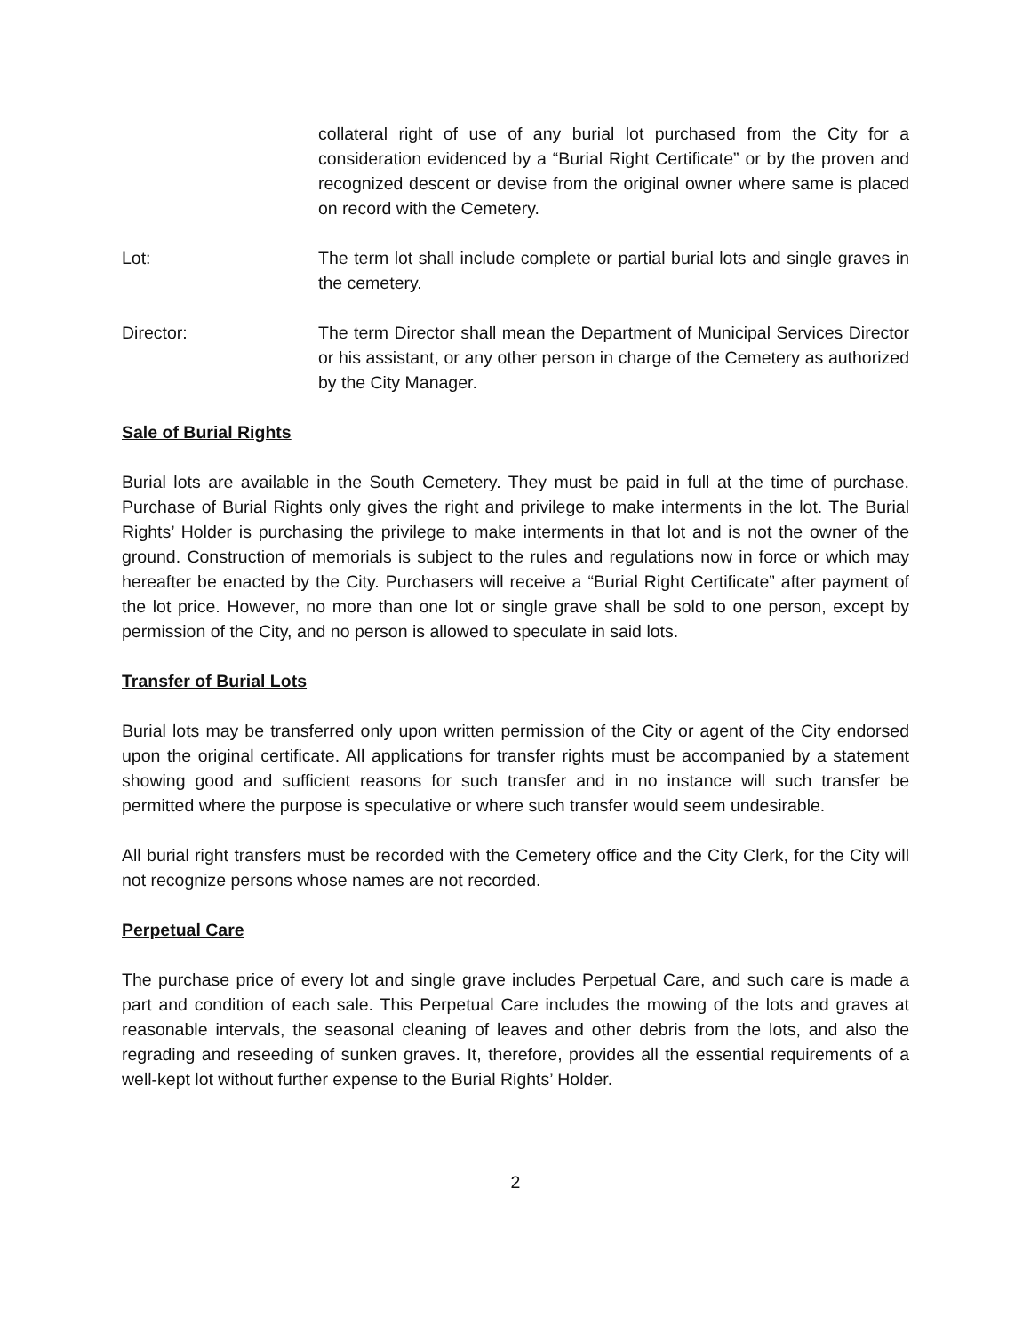collateral right of use of any burial lot purchased from the City for a consideration evidenced by a “Burial Right Certificate” or by the proven and recognized descent or devise from the original owner where same is placed on record with the Cemetery.
Lot: The term lot shall include complete or partial burial lots and single graves in the cemetery.
Director: The term Director shall mean the Department of Municipal Services Director or his assistant, or any other person in charge of the Cemetery as authorized by the City Manager.
Sale of Burial Rights
Burial lots are available in the South Cemetery. They must be paid in full at the time of purchase. Purchase of Burial Rights only gives the right and privilege to make interments in the lot. The Burial Rights’ Holder is purchasing the privilege to make interments in that lot and is not the owner of the ground. Construction of memorials is subject to the rules and regulations now in force or which may hereafter be enacted by the City. Purchasers will receive a “Burial Right Certificate” after payment of the lot price. However, no more than one lot or single grave shall be sold to one person, except by permission of the City, and no person is allowed to speculate in said lots.
Transfer of Burial Lots
Burial lots may be transferred only upon written permission of the City or agent of the City endorsed upon the original certificate. All applications for transfer rights must be accompanied by a statement showing good and sufficient reasons for such transfer and in no instance will such transfer be permitted where the purpose is speculative or where such transfer would seem undesirable.
All burial right transfers must be recorded with the Cemetery office and the City Clerk, for the City will not recognize persons whose names are not recorded.
Perpetual Care
The purchase price of every lot and single grave includes Perpetual Care, and such care is made a part and condition of each sale. This Perpetual Care includes the mowing of the lots and graves at reasonable intervals, the seasonal cleaning of leaves and other debris from the lots, and also the regrading and reseeding of sunken graves. It, therefore, provides all the essential requirements of a well-kept lot without further expense to the Burial Rights’ Holder.
2